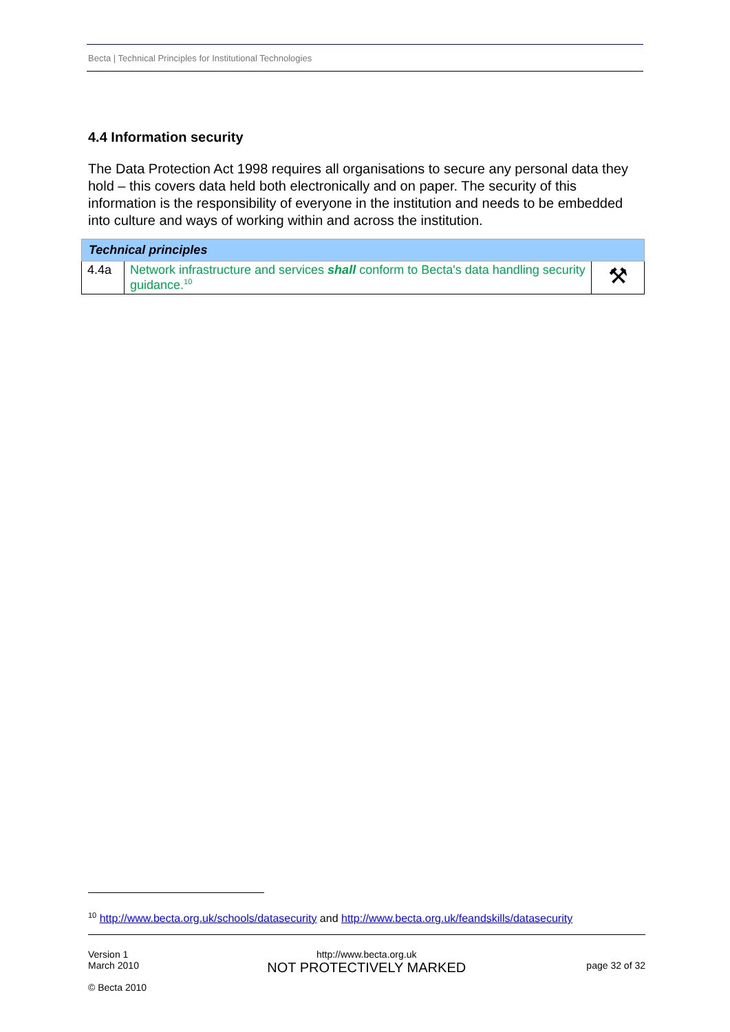Becta | Technical Principles for Institutional Technologies
4.4 Information security
The Data Protection Act 1998 requires all organisations to secure any personal data they hold – this covers data held both electronically and on paper. The security of this information is the responsibility of everyone in the institution and needs to be embedded into culture and ways of working within and across the institution.
| Technical principles | | |
| 4.4a | Network infrastructure and services shall conform to Becta's data handling security guidance.<sup>10</sup> | ⚒ |
<sup>10</sup> http://www.becta.org.uk/schools/datasecurity and http://www.becta.org.uk/feandskills/datasecurity
Version 1
March 2010
© Becta 2010
http://www.becta.org.uk
NOT PROTECTIVELY MARKED
page 32 of 32